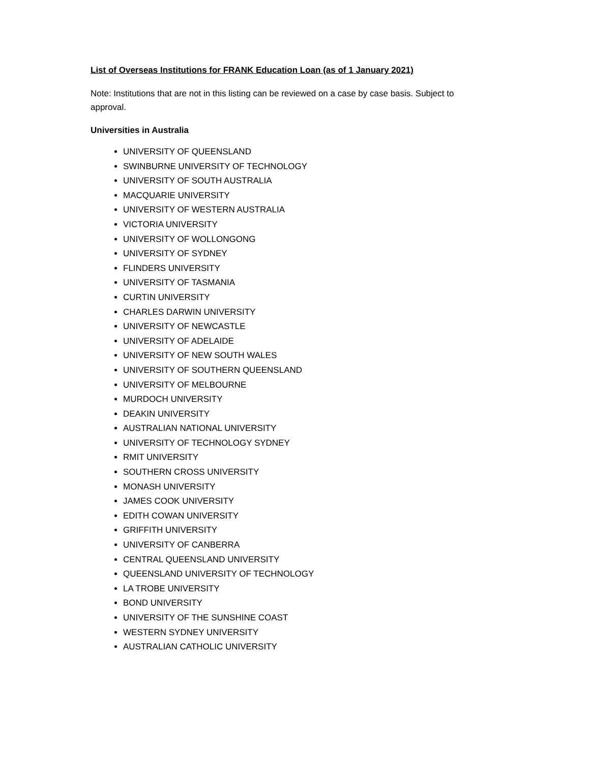List of Overseas Institutions for FRANK Education Loan (as of 1 January 2021)
Note: Institutions that are not in this listing can be reviewed on a case by case basis. Subject to approval.
Universities in Australia
UNIVERSITY OF QUEENSLAND
SWINBURNE UNIVERSITY OF TECHNOLOGY
UNIVERSITY OF SOUTH AUSTRALIA
MACQUARIE UNIVERSITY
UNIVERSITY OF WESTERN AUSTRALIA
VICTORIA UNIVERSITY
UNIVERSITY OF WOLLONGONG
UNIVERSITY OF SYDNEY
FLINDERS UNIVERSITY
UNIVERSITY OF TASMANIA
CURTIN UNIVERSITY
CHARLES DARWIN UNIVERSITY
UNIVERSITY OF NEWCASTLE
UNIVERSITY OF ADELAIDE
UNIVERSITY OF NEW SOUTH WALES
UNIVERSITY OF SOUTHERN QUEENSLAND
UNIVERSITY OF MELBOURNE
MURDOCH UNIVERSITY
DEAKIN UNIVERSITY
AUSTRALIAN NATIONAL UNIVERSITY
UNIVERSITY OF TECHNOLOGY SYDNEY
RMIT UNIVERSITY
SOUTHERN CROSS UNIVERSITY
MONASH UNIVERSITY
JAMES COOK UNIVERSITY
EDITH COWAN UNIVERSITY
GRIFFITH UNIVERSITY
UNIVERSITY OF CANBERRA
CENTRAL QUEENSLAND UNIVERSITY
QUEENSLAND UNIVERSITY OF TECHNOLOGY
LA TROBE UNIVERSITY
BOND UNIVERSITY
UNIVERSITY OF THE SUNSHINE COAST
WESTERN SYDNEY UNIVERSITY
AUSTRALIAN CATHOLIC UNIVERSITY